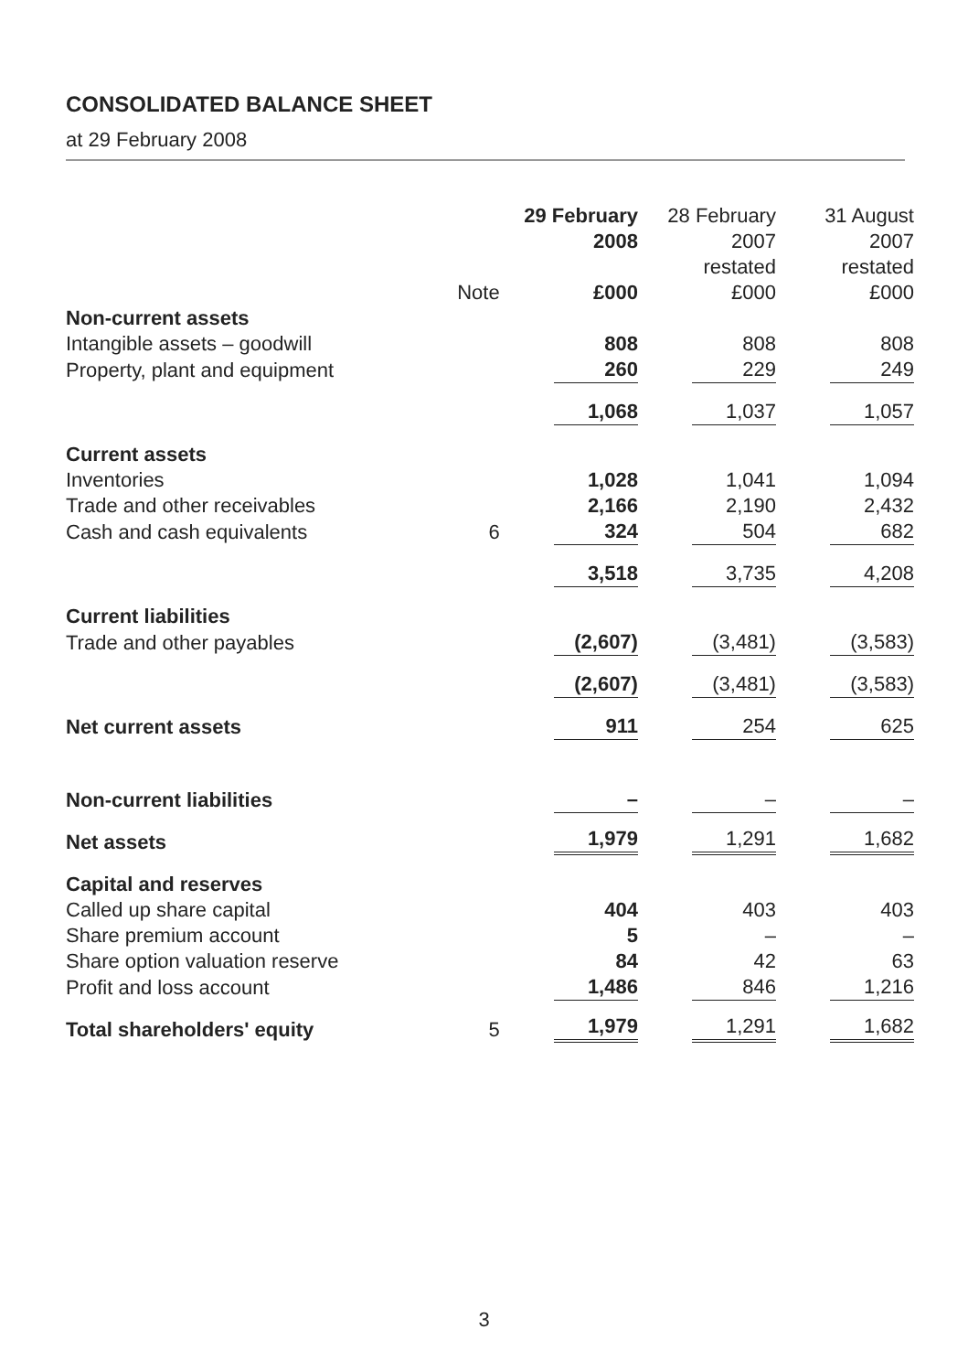CONSOLIDATED BALANCE SHEET
at 29 February 2008
| | | 29 February 2008 | 28 February 2007 restated | 31 August 2007 restated |
| --- | --- | --- | --- | --- |
| | Note | £000 | £000 | £000 |
| Non-current assets | | | | |
| Intangible assets – goodwill | | 808 | 808 | 808 |
| Property, plant and equipment | | 260 | 229 | 249 |
| | | 1,068 | 1,037 | 1,057 |
| Current assets | | | | |
| Inventories | | 1,028 | 1,041 | 1,094 |
| Trade and other receivables | | 2,166 | 2,190 | 2,432 |
| Cash and cash equivalents | 6 | 324 | 504 | 682 |
| | | 3,518 | 3,735 | 4,208 |
| Current liabilities | | | | |
| Trade and other payables | | (2,607) | (3,481) | (3,583) |
| | | (2,607) | (3,481) | (3,583) |
| Net current assets | | 911 | 254 | 625 |
| Non-current liabilities | | – | – | – |
| Net assets | | 1,979 | 1,291 | 1,682 |
| Capital and reserves | | | | |
| Called up share capital | | 404 | 403 | 403 |
| Share premium account | | 5 | – | – |
| Share option valuation reserve | | 84 | 42 | 63 |
| Profit and loss account | | 1,486 | 846 | 1,216 |
| Total shareholders' equity | 5 | 1,979 | 1,291 | 1,682 |
3